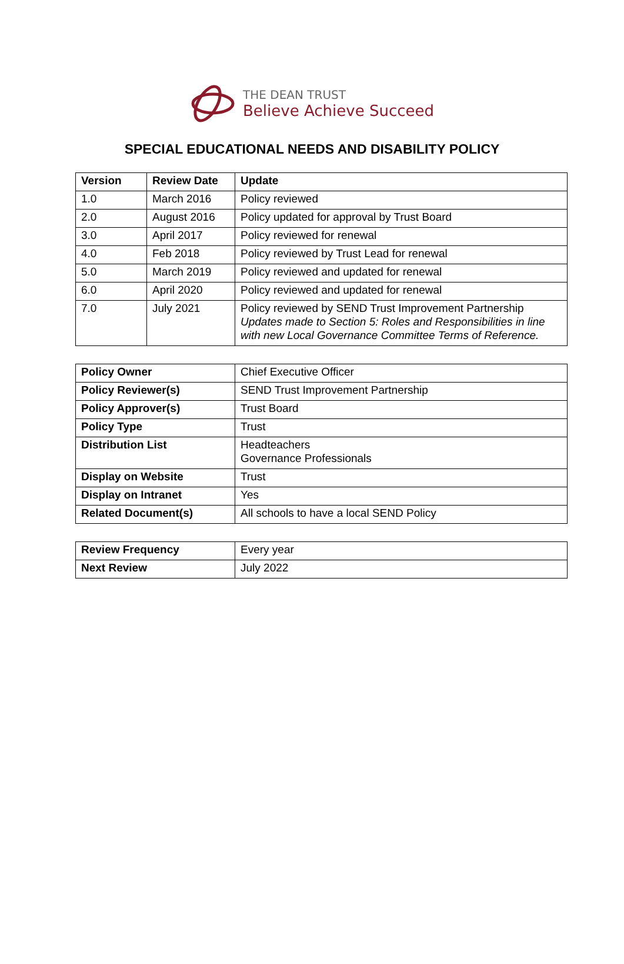THE DEAN TRUST
Believe Achieve Succeed
SPECIAL EDUCATIONAL NEEDS AND DISABILITY POLICY
| Version | Review Date | Update |
| --- | --- | --- |
| 1.0 | March 2016 | Policy reviewed |
| 2.0 | August 2016 | Policy updated for approval by Trust Board |
| 3.0 | April 2017 | Policy reviewed for renewal |
| 4.0 | Feb 2018 | Policy reviewed by Trust Lead for renewal |
| 5.0 | March 2019 | Policy reviewed and updated for renewal |
| 6.0 | April 2020 | Policy reviewed and updated for renewal |
| 7.0 | July 2021 | Policy reviewed by SEND Trust Improvement Partnership Updates made to Section 5: Roles and Responsibilities in line with new Local Governance Committee Terms of Reference. |
| Policy Owner | Chief Executive Officer |
| Policy Reviewer(s) | SEND Trust Improvement Partnership |
| Policy Approver(s) | Trust Board |
| Policy Type | Trust |
| Distribution List | Headteachers Governance Professionals |
| Display on Website | Trust |
| Display on Intranet | Yes |
| Related Document(s) | All schools to have a local SEND Policy |
| Review Frequency | Every year |
| Next Review | July 2022 |